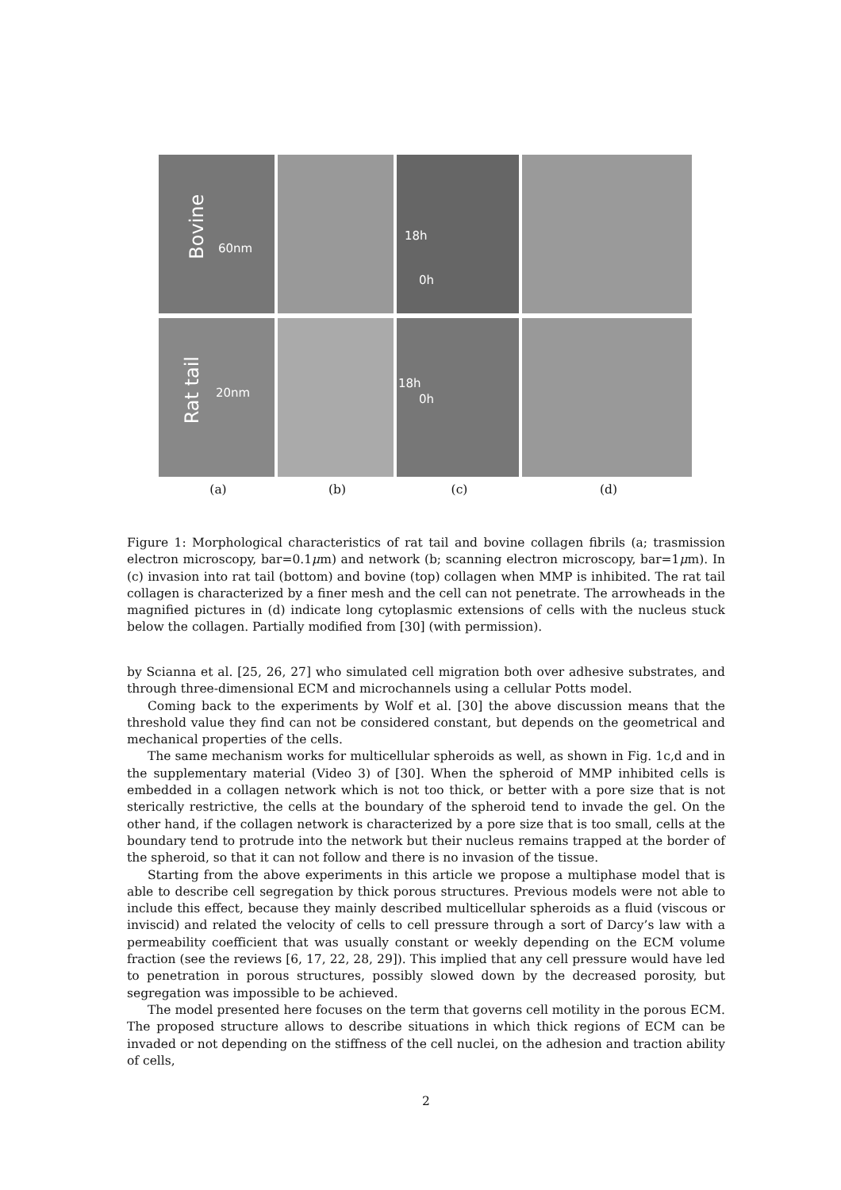Bovine
60nm
18h
0h
Rat tail 20nm
18h
0h
(a) (b) (c) (d)
Figure 1: Morphological characteristics of rat tail and bovine collagen fibrils (a; trasmission electron microscopy, bar=0.1μm) and network (b; scanning electron microscopy, bar=1μm). In (c) invasion into rat tail (bottom) and bovine (top) collagen when MMP is inhibited. The rat tail collagen is characterized by a finer mesh and the cell can not penetrate. The arrowheads in the magnified pictures in (d) indicate long cytoplasmic extensions of cells with the nucleus stuck below the collagen. Partially modified from [30] (with permission).
by Scianna et al. [25, 26, 27] who simulated cell migration both over adhesive substrates, and through three-dimensional ECM and microchannels using a cellular Potts model.
Coming back to the experiments by Wolf et al. [30] the above discussion means that the threshold value they find can not be considered constant, but depends on the geometrical and mechanical properties of the cells.
The same mechanism works for multicellular spheroids as well, as shown in Fig. 1c,d and in the supplementary material (Video 3) of [30]. When the spheroid of MMP inhibited cells is embedded in a collagen network which is not too thick, or better with a pore size that is not sterically restrictive, the cells at the boundary of the spheroid tend to invade the gel. On the other hand, if the collagen network is characterized by a pore size that is too small, cells at the boundary tend to protrude into the network but their nucleus remains trapped at the border of the spheroid, so that it can not follow and there is no invasion of the tissue.
Starting from the above experiments in this article we propose a multiphase model that is able to describe cell segregation by thick porous structures. Previous models were not able to include this effect, because they mainly described multicellular spheroids as a fluid (viscous or inviscid) and related the velocity of cells to cell pressure through a sort of Darcy’s law with a permeability coefficient that was usually constant or weekly depending on the ECM volume fraction (see the reviews [6, 17, 22, 28, 29]). This implied that any cell pressure would have led to penetration in porous structures, possibly slowed down by the decreased porosity, but segregation was impossible to be achieved.
The model presented here focuses on the term that governs cell motility in the porous ECM. The proposed structure allows to describe situations in which thick regions of ECM can be invaded or not depending on the stiffness of the cell nuclei, on the adhesion and traction ability of cells,
2